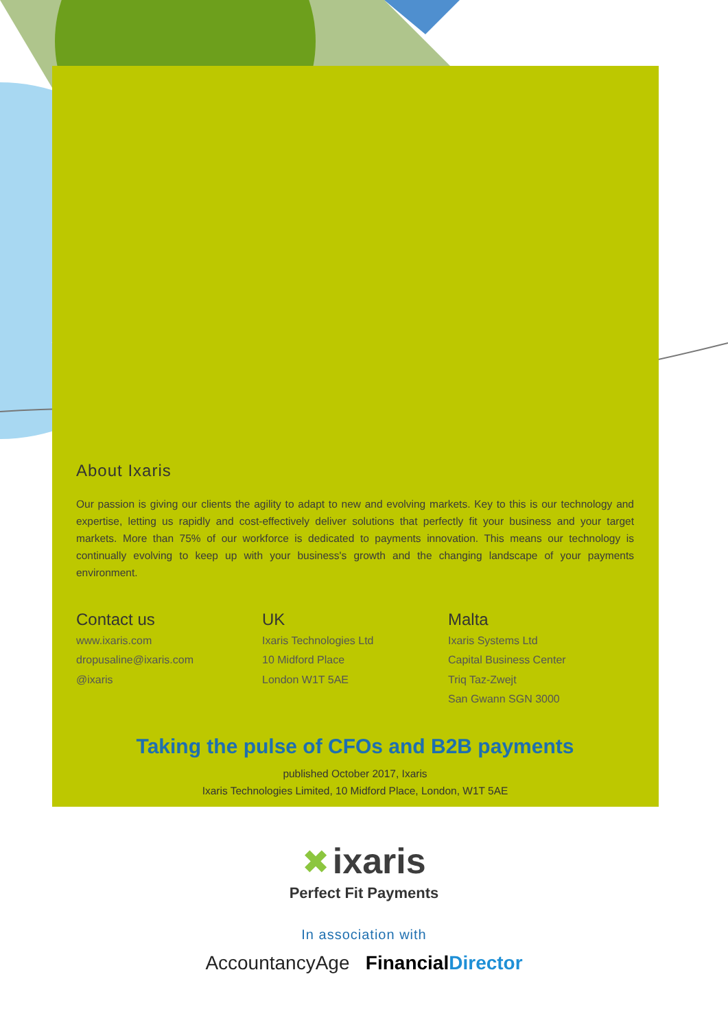About Ixaris
Our passion is giving our clients the agility to adapt to new and evolving markets. Key to this is our technology and expertise, letting us rapidly and cost-effectively deliver solutions that perfectly fit your business and your target markets. More than 75% of our workforce is dedicated to payments innovation. This means our technology is continually evolving to keep up with your business's growth and the changing landscape of your payments environment.
Contact us
www.ixaris.com
dropusaline@ixaris.com
@ixaris
UK
Ixaris Technologies Ltd
10 Midford Place
London W1T 5AE
Malta
Ixaris Systems Ltd
Capital Business Center
Triq Taz-Zwejt
San Gwann SGN 3000
Taking the pulse of CFOs and B2B payments
published October 2017, Ixaris
Ixaris Technologies Limited, 10 Midford Place, London, W1T 5AE
✖ ixaris
Perfect Fit Payments
In association with
AccountancyAge Financial Director